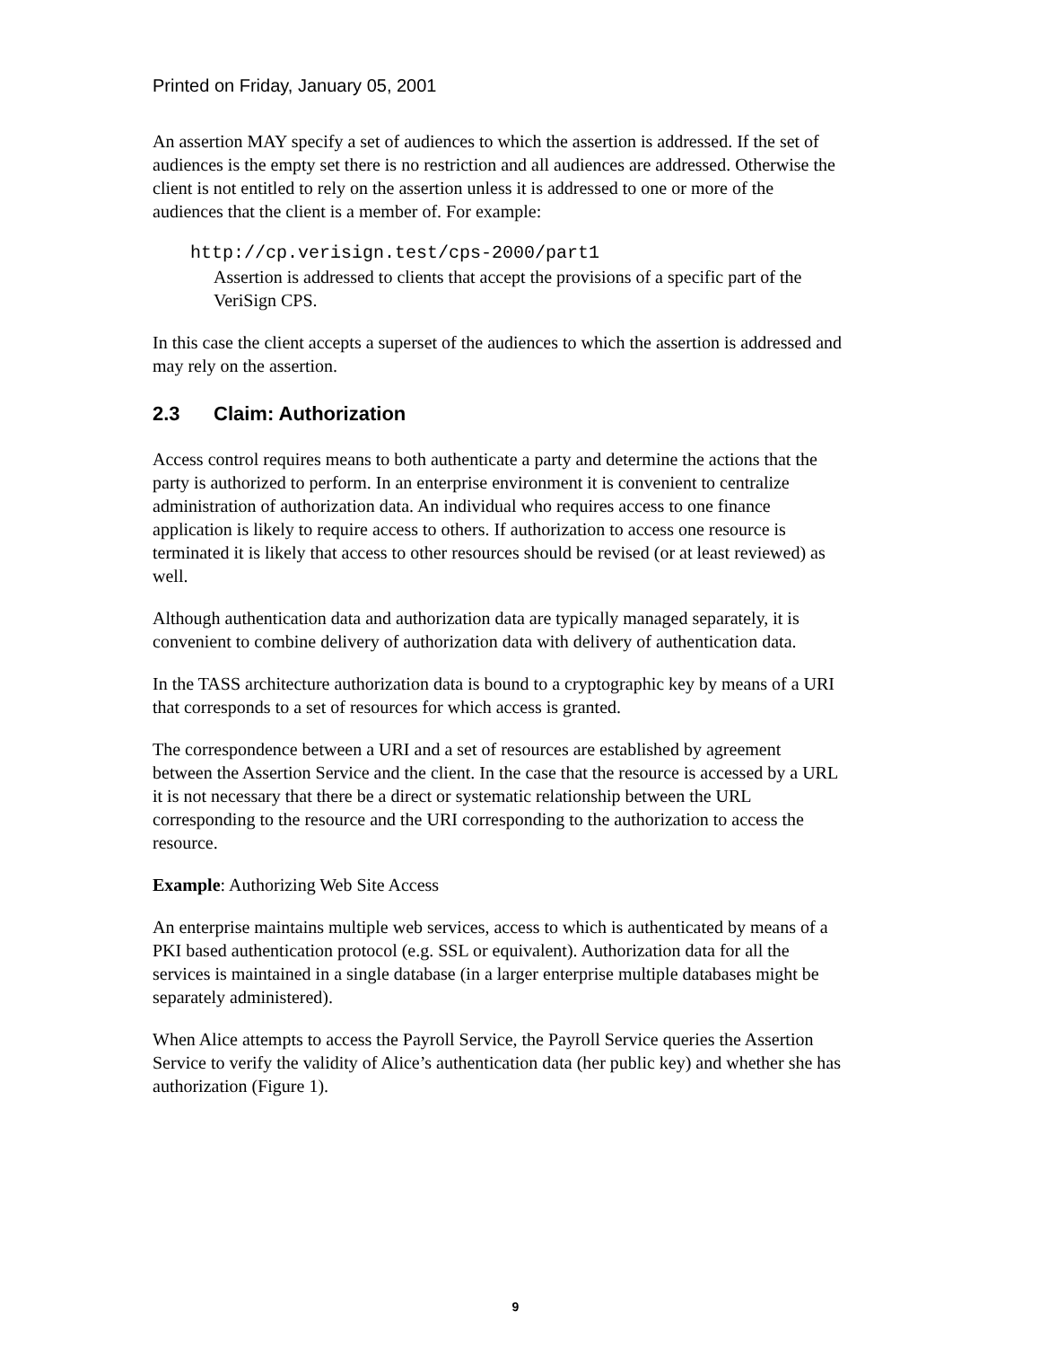Printed on Friday, January 05, 2001
An assertion MAY specify a set of audiences to which the assertion is addressed. If the set of audiences is the empty set there is no restriction and all audiences are addressed. Otherwise the client is not entitled to rely on the assertion unless it is addressed to one or more of the audiences that the client is a member of. For example:
http://cp.verisign.test/cps-2000/part1
Assertion is addressed to clients that accept the provisions of a specific part of the VeriSign CPS.
In this case the client accepts a superset of the audiences to which the assertion is addressed and may rely on the assertion.
2.3 Claim: Authorization
Access control requires means to both authenticate a party and determine the actions that the party is authorized to perform. In an enterprise environment it is convenient to centralize administration of authorization data. An individual who requires access to one finance application is likely to require access to others. If authorization to access one resource is terminated it is likely that access to other resources should be revised (or at least reviewed) as well.
Although authentication data and authorization data are typically managed separately, it is convenient to combine delivery of authorization data with delivery of authentication data.
In the TASS architecture authorization data is bound to a cryptographic key by means of a URI that corresponds to a set of resources for which access is granted.
The correspondence between a URI and a set of resources are established by agreement between the Assertion Service and the client. In the case that the resource is accessed by a URL it is not necessary that there be a direct or systematic relationship between the URL corresponding to the resource and the URI corresponding to the authorization to access the resource.
Example: Authorizing Web Site Access
An enterprise maintains multiple web services, access to which is authenticated by means of a PKI based authentication protocol (e.g. SSL or equivalent). Authorization data for all the services is maintained in a single database (in a larger enterprise multiple databases might be separately administered).
When Alice attempts to access the Payroll Service, the Payroll Service queries the Assertion Service to verify the validity of Alice’s authentication data (her public key) and whether she has authorization (Figure 1).
9